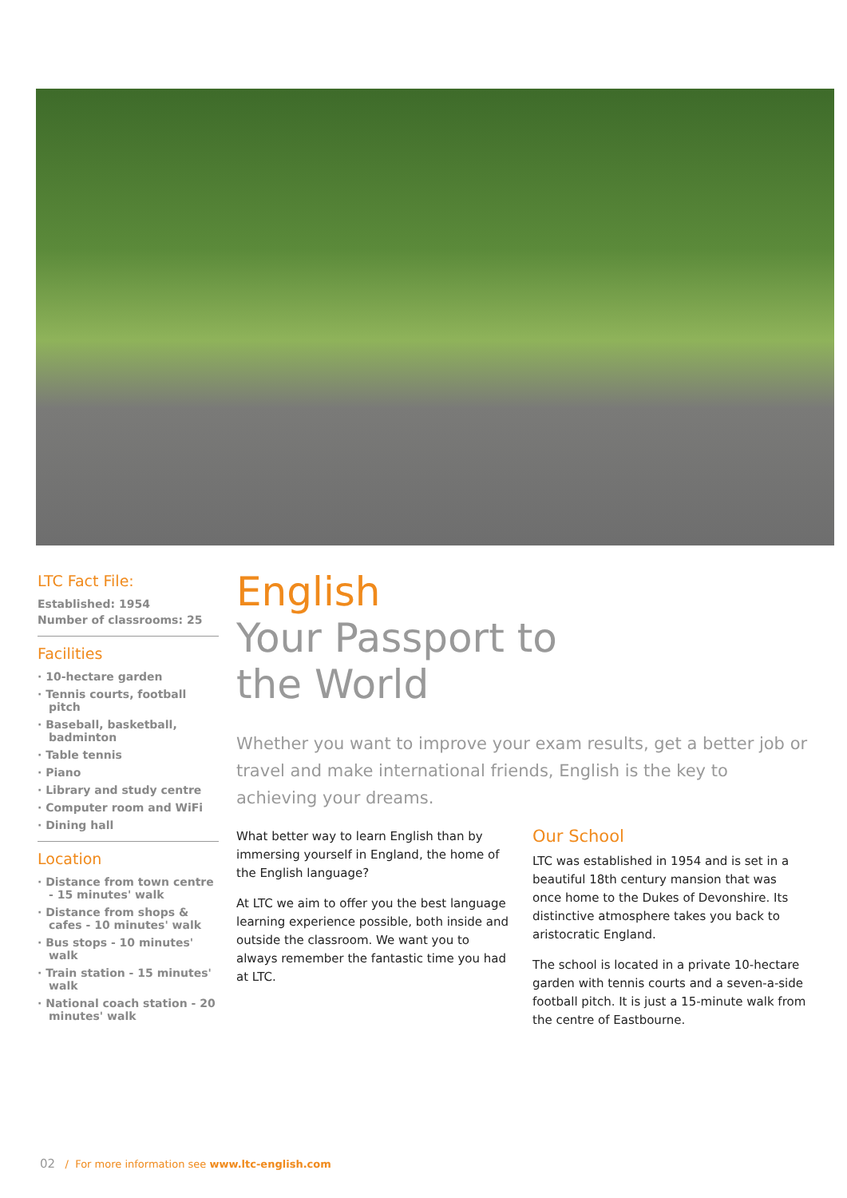LTC Fact File:
Established: 1954
Number of classrooms: 25
Facilities
· 10-hectare garden
· Tennis courts, football pitch
· Baseball, basketball, badminton
· Table tennis
· Piano
· Library and study centre
· Computer room and WiFi
· Dining hall
Location
· Distance from town centre - 15 minutes' walk
· Distance from shops & cafes - 10 minutes' walk
· Bus stops - 10 minutes' walk
· Train station - 15 minutes' walk
· National coach station - 20 minutes' walk
English
Your Passport to
the World
Whether you want to improve your exam results, get a better job or travel and make international friends, English is the key to achieving your dreams.
What better way to learn English than by immersing yourself in England, the home of the English language?
At LTC we aim to offer you the best language learning experience possible, both inside and outside the classroom. We want you to always remember the fantastic time you had at LTC.
Our School
LTC was established in 1954 and is set in a beautiful 18th century mansion that was once home to the Dukes of Devonshire. Its distinctive atmosphere takes you back to aristocratic England.
The school is located in a private 10-hectare garden with tennis courts and a seven-a-side football pitch. It is just a 15-minute walk from the centre of Eastbourne.
02 / For more information see www.ltc-english.com